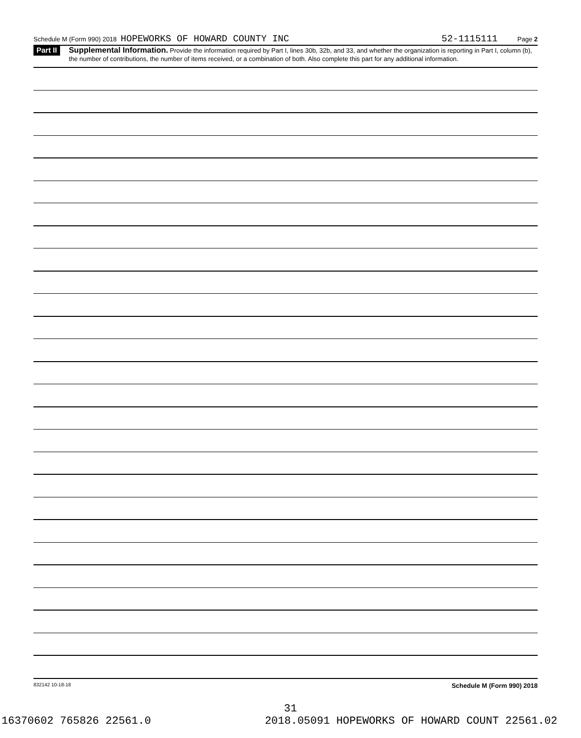Schedule M (Form 990) 2018 HOPEWORKS OF HOWARD COUNTY INC 52-1115111 Page 2
Part II
Supplemental Information. Provide the information required by Part I, lines 30b, 32b, and 33, and whether the organization is reporting in Part I, column (b), the number of contributions, the number of items received, or a combination of both. Also complete this part for any additional information.
832142 10-18-18 Schedule M (Form 990) 2018
31
16370602 765826 22561.0 2018.05091 HOPEWORKS OF HOWARD COUNT 22561.02